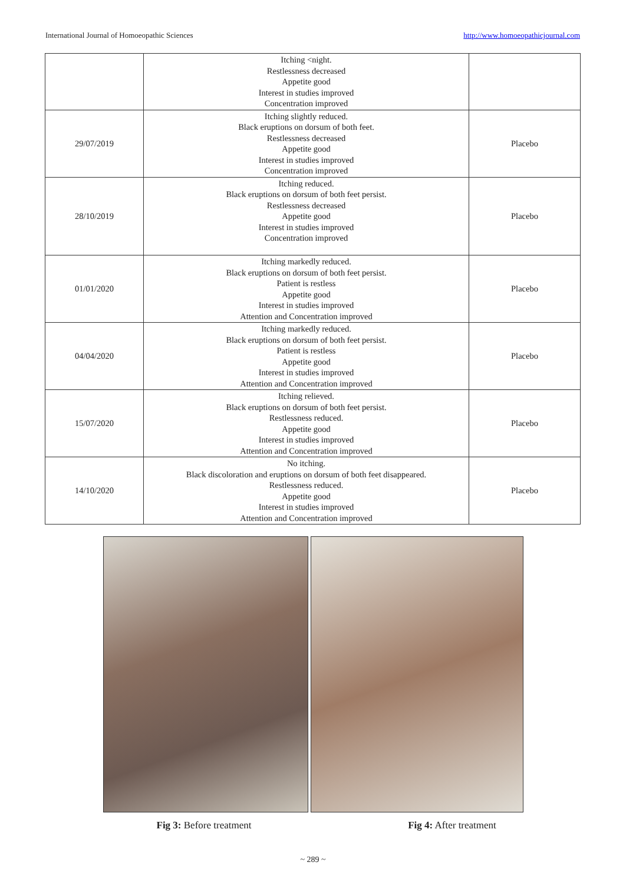International Journal of Homoeopathic Sciences http://www.homoeopathicjournal.com
| | Itching <night. Restlessness decreased Appetite good Interest in studies improved Concentration improved | |
| 29/07/2019 | Itching slightly reduced. Black eruptions on dorsum of both feet. Restlessness decreased Appetite good Interest in studies improved Concentration improved | Placebo |
| 28/10/2019 | Itching reduced. Black eruptions on dorsum of both feet persist. Restlessness decreased Appetite good Interest in studies improved Concentration improved | Placebo |
| 01/01/2020 | Itching markedly reduced. Black eruptions on dorsum of both feet persist. Patient is restless Appetite good Interest in studies improved Attention and Concentration improved | Placebo |
| 04/04/2020 | Itching markedly reduced. Black eruptions on dorsum of both feet persist. Patient is restless Appetite good Interest in studies improved Attention and Concentration improved | Placebo |
| 15/07/2020 | Itching relieved. Black eruptions on dorsum of both feet persist. Restlessness reduced. Appetite good Interest in studies improved Attention and Concentration improved | Placebo |
| 14/10/2020 | No itching. Black discoloration and eruptions on dorsum of both feet disappeared. Restlessness reduced. Appetite good Interest in studies improved Attention and Concentration improved | Placebo |
Fig 3: Before treatment Fig 4: After treatment
~ 289 ~